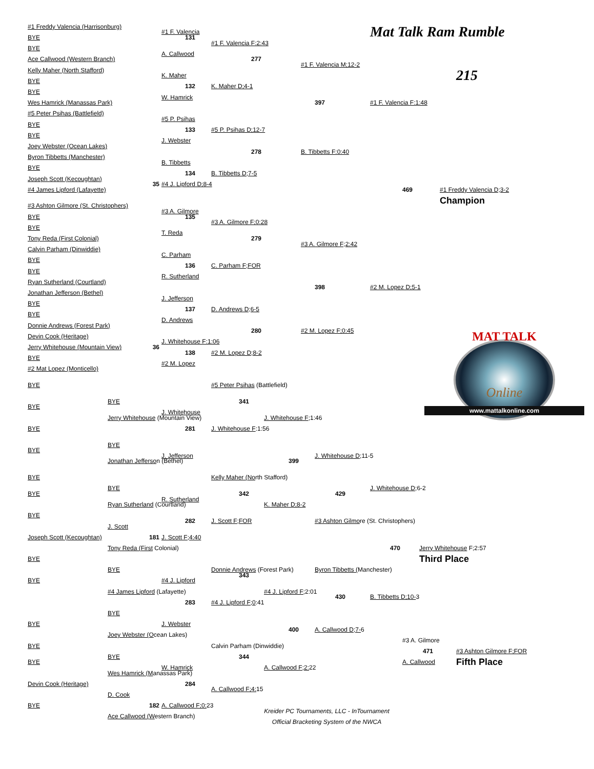#1 Freddy Valencia (Harrisonburg)
Mat Talk Ram Rumble
#1 F. Valencia
BYE
131
#1 F. Valencia F:2:43
BYE
A. Callwood
Ace Callwood (Western Branch)
277
#1 F. Valencia M;12-2
Kelly Maher (North Stafford)
215
K. Maher
BYE
132
K. Maher D;4-1
BYE
W. Hamrick
Wes Hamrick (Manassas Park)
397
#1 F. Valencia F:1:48
#5 Peter Psihas (Battlefield)
#5 P. Psihas
BYE
133
#5 P. Psihas D;12-7
BYE
J. Webster
Joey Webster (Ocean Lakes)
278
B. Tibbetts F:0:40
Byron Tibbetts (Manchester)
B. Tibbetts
BYE
134
B. Tibbetts D;7-5
Joseph Scott (Kecoughtan)
35
#4 J. Lipford D;8-4
#4 James Lipford (Lafayette)
469
#1 Freddy Valencia D;3-2
Champion
#3 Ashton Gilmore (St. Christophers)
#3 A. Gilmore
BYE
135
#3 A. Gilmore F;0:28
BYE
T. Reda
Tony Reda (First Colonial)
279
#3 A. Gilmore F;2:42
Calvin Parham (Dinwiddie)
C. Parham
BYE
136
C. Parham F;FOR
BYE
R. Sutherland
Ryan Sutherland (Courtland)
398
#2 M. Lopez D;5-1
Jonathan Jefferson (Bethel)
J. Jefferson
BYE
137
D. Andrews D;6-5
BYE
D. Andrews
Donnie Andrews (Forest Park)
280
#2 M. Lopez F;0:45
MAT TALK
Online
www.mattalkonline.com
Devin Cook (Heritage)
J. Whitehouse F:1:06
Jerry Whitehouse (Mountain View)
36
138
#2 M. Lopez D;8-2
BYE
#2 M. Lopez
#2 Mat Lopez (Monticello)
BYE
#5 Peter Psihas (Battlefield)
BYE
341
BYE
J. Whitehouse
Jerry Whitehouse (Mountain View)
J. Whitehouse F;1:46
BYE
281
J. Whitehouse F:1:56
BYE
BYE
J. Jefferson
J. Whitehouse D;11-5
Jonathan Jefferson (Bethel)
399
BYE
Kelly Maher (North Stafford)
BYE
J. Whitehouse D;6-2
BYE
342
429
R. Sutherland
Ryan Sutherland (Courtland)
K. Maher D;8-2
BYE
282
J. Scott F;FOR
#3 Ashton Gilmore (St. Christophers)
J. Scott
Joseph Scott (Kecoughtan)
181
J. Scott F;4:40
Tony Reda (First Colonial)
470
Jerry Whitehouse F;2:57
BYE
Third Place
Donnie Andrews (Forest Park)
Byron Tibbetts (Manchester)
BYE
343
BYE
#4 J. Lipford
#4 James Lipford (Lafayette)
#4 J. Lipford F; 2:01
430
B. Tibbetts D;10-3
283
#4 J. Lipford F;0:41
BYE
BYE
J. Webster
400
A. Callwood D;7-6
Joey Webster (Ocean Lakes)
#3 A. Gilmore
BYE
Calvin Parham (Dinwiddie)
471
#3 Ashton Gilmore F;FOR
BYE
344
A. Callwood
Fifth Place
BYE
W. Hamrick
A. Callwood F;2: 22
Wes Hamrick (Manassas Park)
Devin Cook (Heritage)
284
A. Callwood F;4: 15
D. Cook
BYE
182
A. Callwood F;0: 23
Kreider PC Tournaments, LLC - InTournament
Ace Callwood (Western Branch)
Official Bracketing System of the NWCA